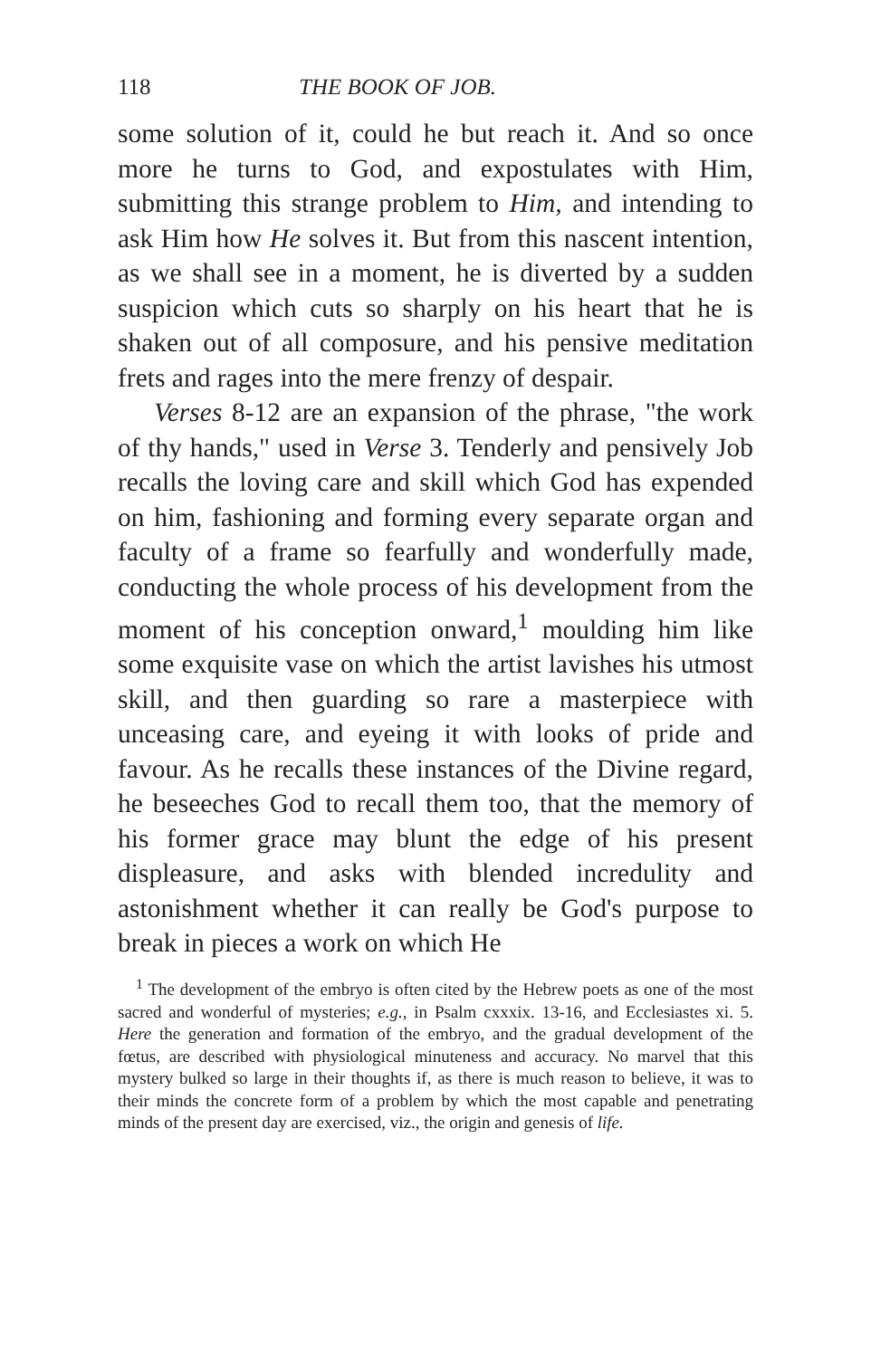118 THE BOOK OF JOB.
some solution of it, could he but reach it. And so once more he turns to God, and expostulates with Him, submitting this strange problem to Him, and intending to ask Him how He solves it. But from this nascent intention, as we shall see in a moment, he is diverted by a sudden suspicion which cuts so sharply on his heart that he is shaken out of all composure, and his pensive meditation frets and rages into the mere frenzy of despair.
Verses 8-12 are an expansion of the phrase, "the work of thy hands," used in Verse 3. Tenderly and pensively Job recalls the loving care and skill which God has expended on him, fashioning and forming every separate organ and faculty of a frame so fearfully and wonderfully made, conducting the whole process of his development from the moment of his conception onward,<sup>1</sup> moulding him like some exquisite vase on which the artist lavishes his utmost skill, and then guarding so rare a masterpiece with unceasing care, and eyeing it with looks of pride and favour. As he recalls these instances of the Divine regard, he beseeches God to recall them too, that the memory of his former grace may blunt the edge of his present displeasure, and asks with blended incredulity and astonishment whether it can really be God's purpose to break in pieces a work on which He
<sup>1</sup> The development of the embryo is often cited by the Hebrew poets as one of the most sacred and wonderful of mysteries; e.g., in Psalm cxxxix. 13-16, and Ecclesiastes xi. 5. Here the generation and formation of the embryo, and the gradual development of the fœtus, are described with physiological minuteness and accuracy. No marvel that this mystery bulked so large in their thoughts if, as there is much reason to believe, it was to their minds the concrete form of a problem by which the most capable and penetrating minds of the present day are exercised, viz., the origin and genesis of life.